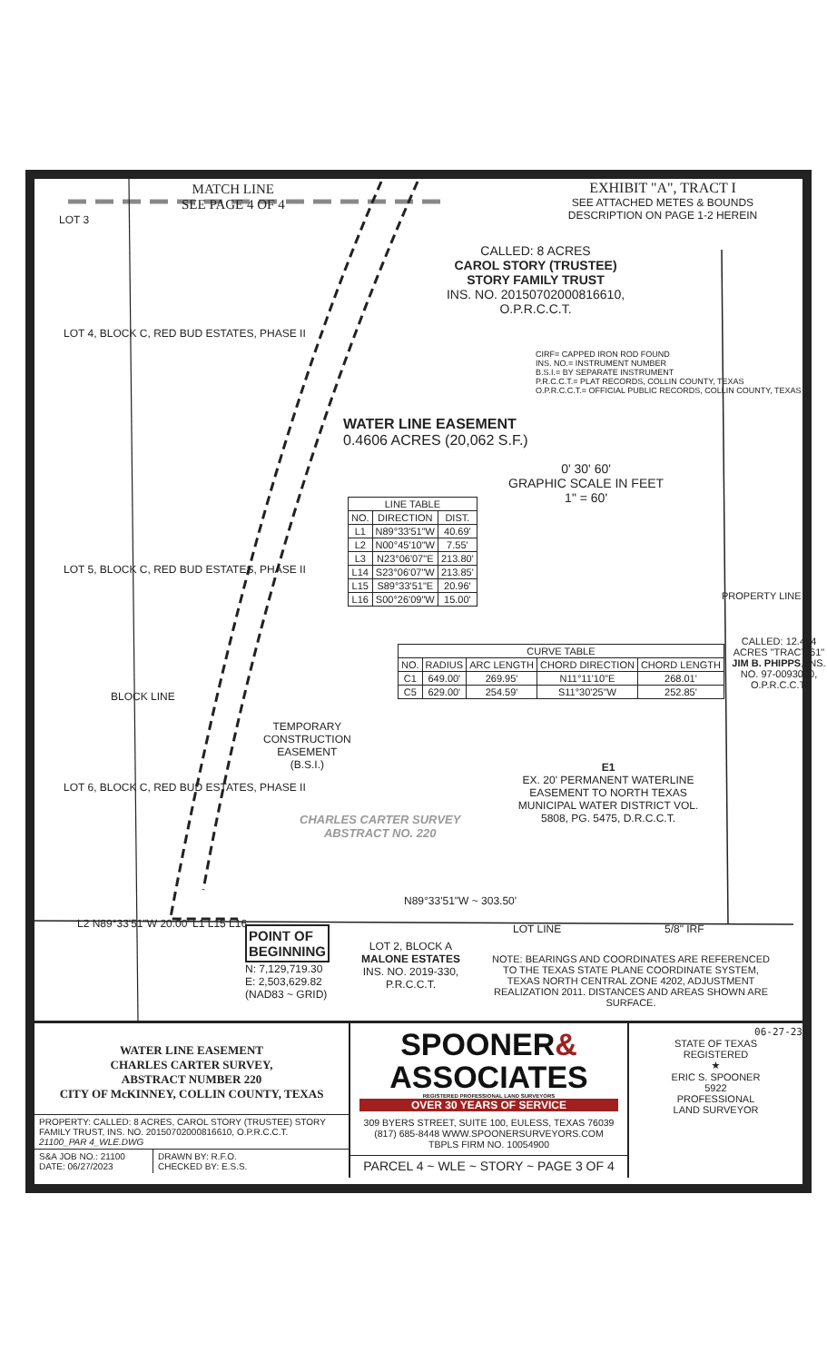MATCH LINE
SEE PAGE 4 OF 4
LOT 3
EXHIBIT "A", TRACT I
SEE ATTACHED METES & BOUNDS DESCRIPTION ON PAGE 1-2 HEREIN
CALLED: 8 ACRES
CAROL STORY (TRUSTEE)
STORY FAMILY TRUST
INS. NO. 20150702000816610,
O.P.R.C.C.T.
CIRF= CAPPED IRON ROD FOUND
INS. NO.= INSTRUMENT NUMBER
B.S.I.= BY SEPARATE INSTRUMENT
P.R.C.C.T.= PLAT RECORDS, COLLIN COUNTY, TEXAS
O.P.R.C.C.T.= OFFICIAL PUBLIC RECORDS, COLLIN COUNTY, TEXAS
WATER LINE EASEMENT
0.4606 ACRES (20,062 S.F.)
LOT 4, BLOCK C, RED BUD ESTATES, PHASE II
0' 30' 60'
GRAPHIC SCALE IN FEET
1" = 60'
| LINE TABLE | | |
| --- | --- | --- |
| NO. | DIRECTION | DIST. |
| L1 | N89°33'51"W | 40.69' |
| L2 | N00°45'10"W | 7.55' |
| L3 | N23°06'07"E | 213.80' |
| L14 | S23°06'07"W | 213.85' |
| L15 | S89°33'51"E | 20.96' |
| L16 | S00°26'09"W | 15.00' |
| CURVE TABLE | | | | |
| --- | --- | --- | --- | --- |
| NO. | RADIUS | ARC LENGTH | CHORD DIRECTION | CHORD LENGTH |
| C1 | 649.00' | 269.95' | N11°11'10"E | 268.01' |
| C5 | 629.00' | 254.59' | S11°30'25"W | 252.85' |
TEMPORARY
CONSTRUCTION
EASEMENT
(B.S.I.)
E1
EX. 20' PERMANENT WATERLINE EASEMENT TO NORTH TEXAS MUNICIPAL WATER DISTRICT VOL. 5808, PG. 5475, D.R.C.C.T.
CHARLES CARTER SURVEY
ABSTRACT NO. 220
PROPERTY LINE
CALLED: 12.414 ACRES "TRACT 61" JIM B. PHIPPS, INS. NO. 97-0093080, O.P.R.C.C.T.
LOT 5, BLOCK C, RED BUD ESTATES, PHASE II
LOT 6, BLOCK C, RED BUD ESTATES, PHASE II
BLOCK LINE
N89°33'51"W ~ 303.50'
L2 N89°33'51"W 20.00' L1 L15 L16
LOT LINE 5/8" IRF
POINT OF
BEGINNING
N: 7,129,719.30
E: 2,503,629.82
(NAD83 ~ GRID)
LOT 2, BLOCK A
MALONE ESTATES
INS. NO. 2019-330,
P.R.C.C.T.
NOTE: BEARINGS AND COORDINATES ARE REFERENCED TO THE TEXAS STATE PLANE COORDINATE SYSTEM, TEXAS NORTH CENTRAL ZONE 4202, ADJUSTMENT REALIZATION 2011. DISTANCES AND AREAS SHOWN ARE SURFACE.
WATER LINE EASEMENT
CHARLES CARTER SURVEY,
ABSTRACT NUMBER 220
CITY OF McKINNEY, COLLIN COUNTY, TEXAS
PROPERTY: CALLED: 8 ACRES, CAROL STORY (TRUSTEE) STORY FAMILY TRUST, INS. NO. 20150702000816610, O.P.R.C.C.T.
21100_PAR 4_WLE.DWG
S&A JOB NO.: 21100
DATE: 06/27/2023
DRAWN BY: R.F.O.
CHECKED BY: E.S.S.
SPOONER&
ASSOCIATES
REGISTERED PROFESSIONAL LAND SURVEYORS
OVER 30 YEARS OF SERVICE
309 BYERS STREET, SUITE 100, EULESS, TEXAS 76039
(817) 685-8448 WWW.SPOONERSURVEYORS.COM
TBPLS FIRM NO. 10054900
PARCEL 4 ~ WLE ~ STORY ~ PAGE 3 OF 4
06-27-23
STATE OF TEXAS
REGISTERED
★
ERIC S. SPOONER
5922
PROFESSIONAL
LAND SURVEYOR